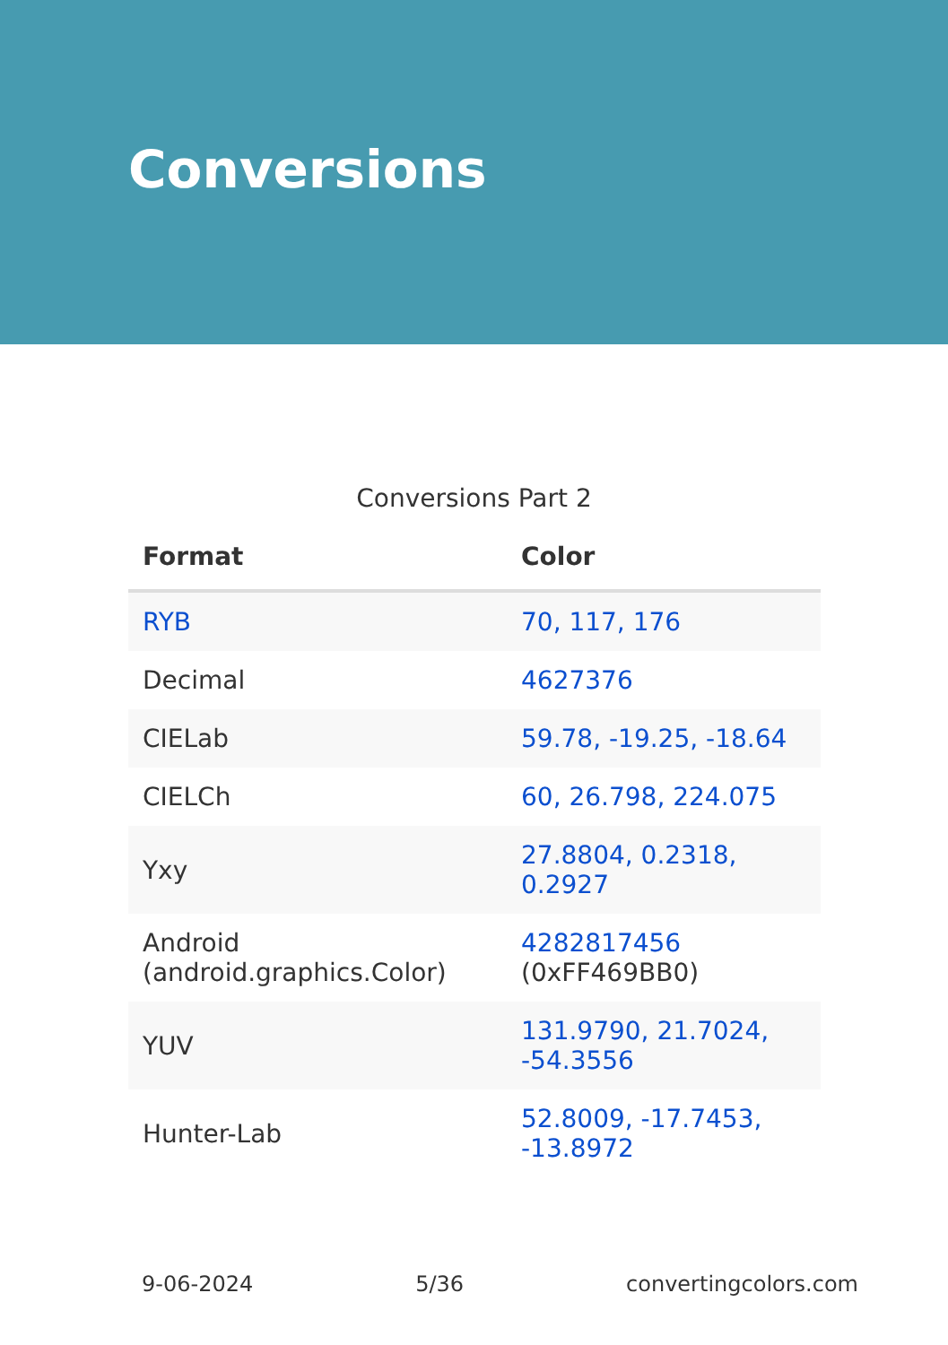Conversions
Conversions Part 2
| Format | Color |
| --- | --- |
| RYB | 70, 117, 176 |
| Decimal | 4627376 |
| CIELab | 59.78, -19.25, -18.64 |
| CIELCh | 60, 26.798, 224.075 |
| Yxy | 27.8804, 0.2318, 0.2927 |
| Android (android.graphics.Color) | 4282817456 (0xFF469BB0) |
| YUV | 131.9790, 21.7024, -54.3556 |
| Hunter-Lab | 52.8009, -17.7453, -13.8972 |
9-06-2024 5/36 convertingcolors.com